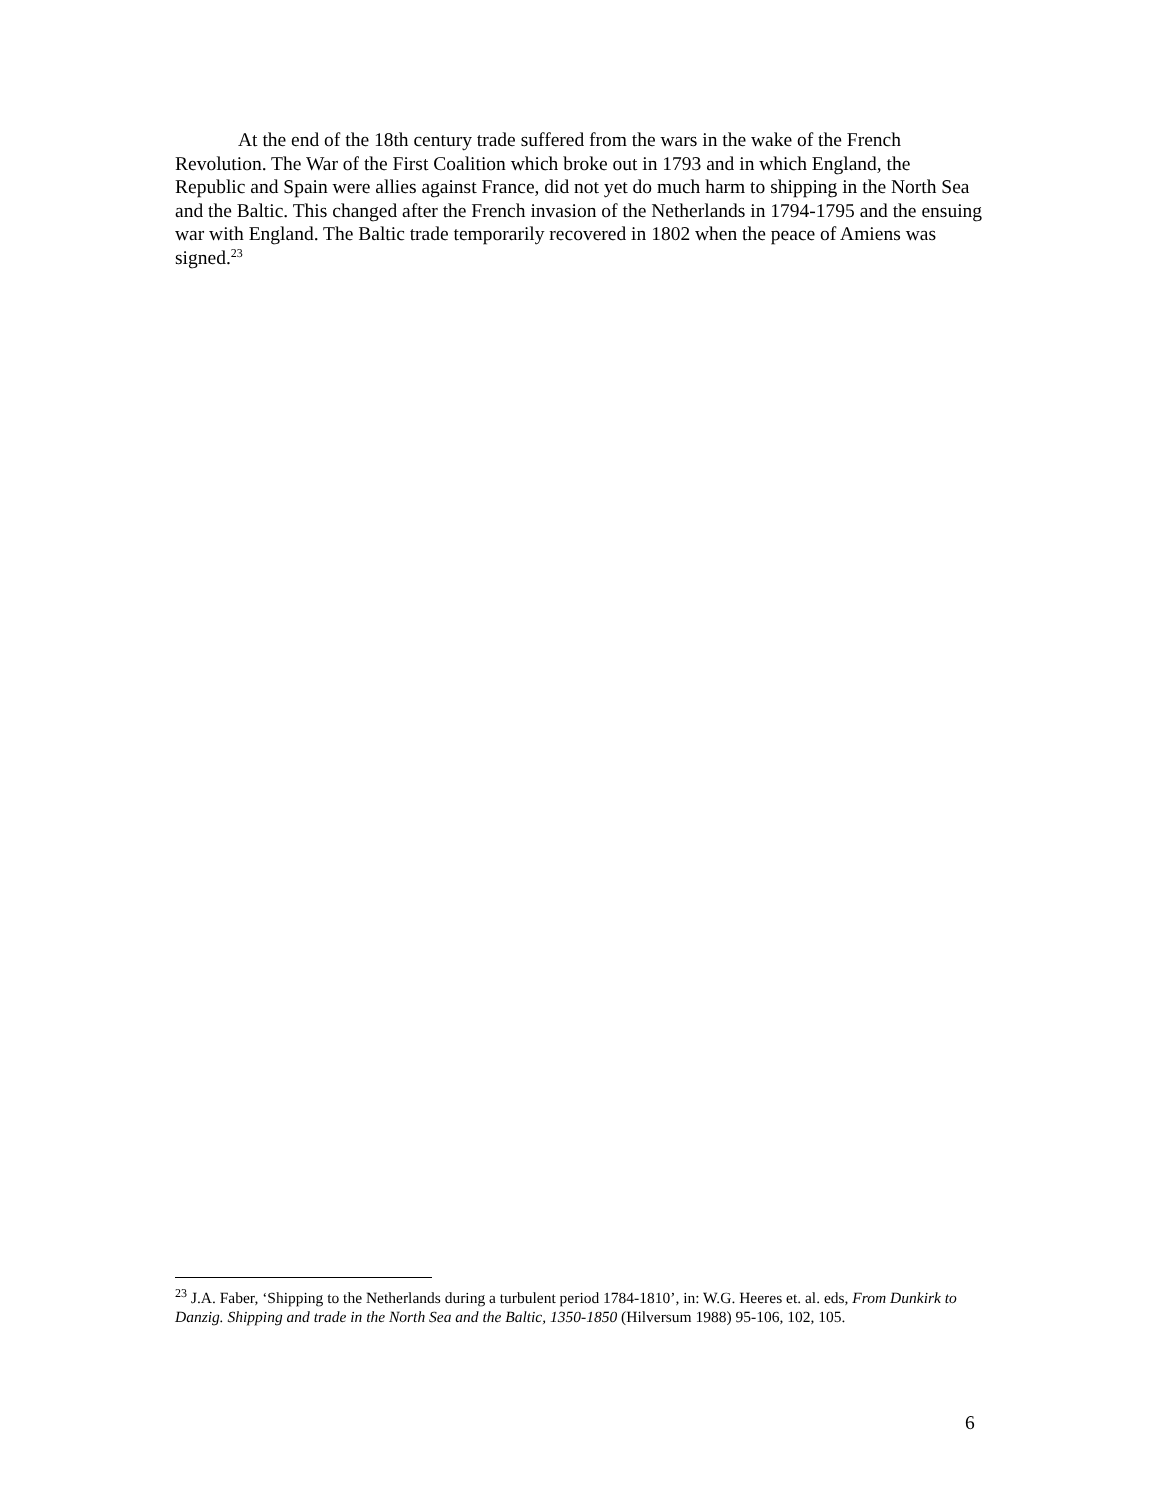At the end of the 18th century trade suffered from the wars in the wake of the French Revolution. The War of the First Coalition which broke out in 1793 and in which England, the Republic and Spain were allies against France, did not yet do much harm to shipping in the North Sea and the Baltic. This changed after the French invasion of the Netherlands in 1794-1795 and the ensuing war with England. The Baltic trade temporarily recovered in 1802 when the peace of Amiens was signed.<sup>23</sup>
<sup>23</sup> J.A. Faber, ‘Shipping to the Netherlands during a turbulent period 1784-1810’, in: W.G. Heeres et. al. eds, From Dunkirk to Danzig. Shipping and trade in the North Sea and the Baltic, 1350-1850 (Hilversum 1988) 95-106, 102, 105.
6